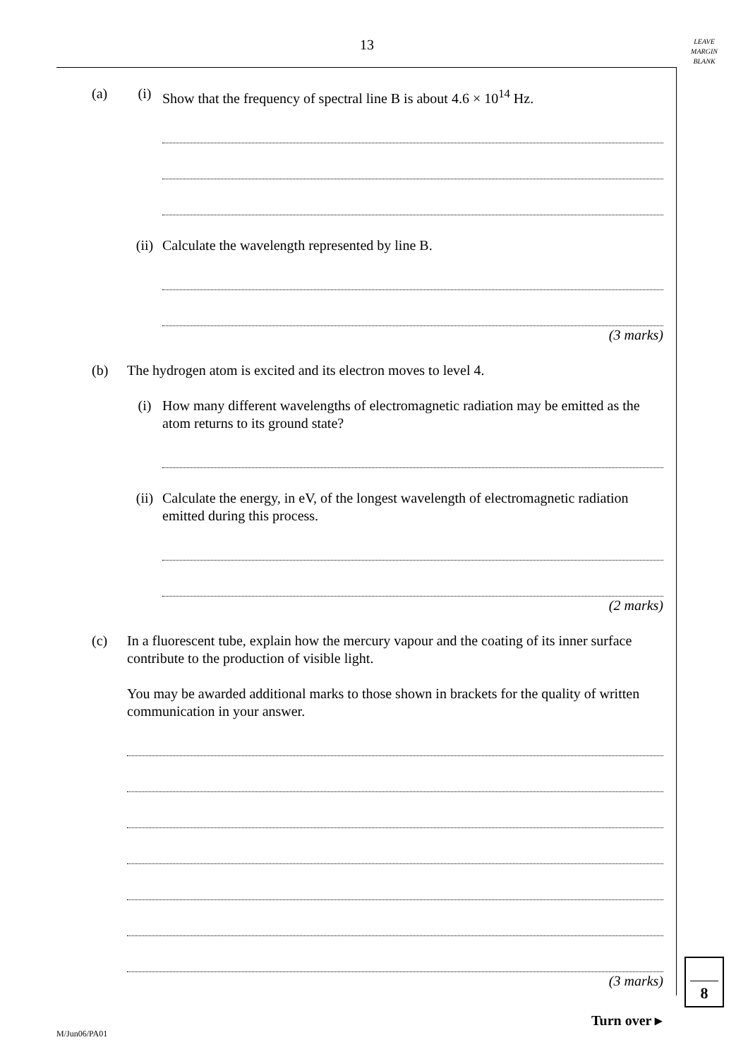13
LEAVE
MARGIN
BLANK
(a) (i) Show that the frequency of spectral line B is about 4.6 × 10<sup>14</sup> Hz.
(ii) Calculate the wavelength represented by line B.
(3 marks)
(b) The hydrogen atom is excited and its electron moves to level 4.
(i) How many different wavelengths of electromagnetic radiation may be emitted as the atom returns to its ground state?
(ii) Calculate the energy, in eV, of the longest wavelength of electromagnetic radiation emitted during this process.
(2 marks)
(c) In a fluorescent tube, explain how the mercury vapour and the coating of its inner surface contribute to the production of visible light.
You may be awarded additional marks to those shown in brackets for the quality of written communication in your answer.
(3 marks)
8
Turn over ▸
M/Jun06/PA01